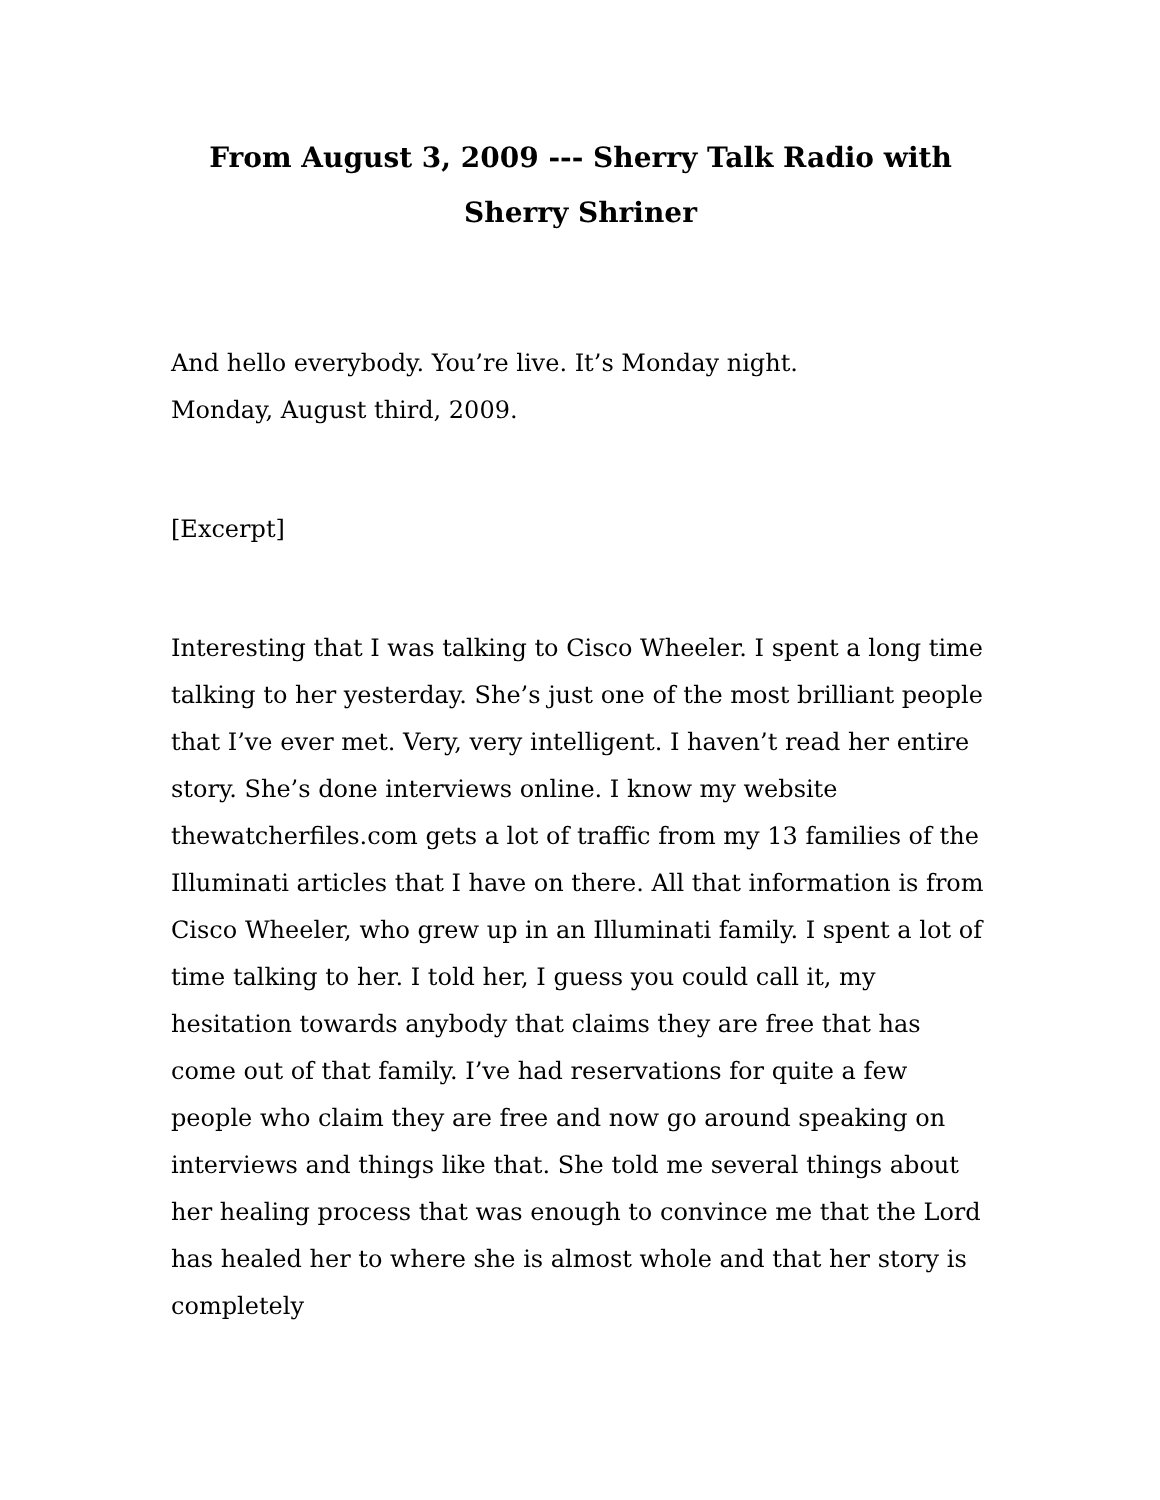From August 3, 2009 --- Sherry Talk Radio with
Sherry Shriner
And hello everybody. You’re live. It’s Monday night.
Monday, August third, 2009.
[Excerpt]
Interesting that I was talking to Cisco Wheeler. I spent a long time talking to her yesterday. She’s just one of the most brilliant people that I’ve ever met. Very, very intelligent. I haven’t read her entire story. She’s done interviews online. I know my website thewatcherfiles.com gets a lot of traffic from my 13 families of the Illuminati articles that I have on there. All that information is from Cisco Wheeler, who grew up in an Illuminati family. I spent a lot of time talking to her. I told her, I guess you could call it, my hesitation towards anybody that claims they are free that has come out of that family. I’ve had reservations for quite a few people who claim they are free and now go around speaking on interviews and things like that. She told me several things about her healing process that was enough to convince me that the Lord has healed her to where she is almost whole and that her story is completely